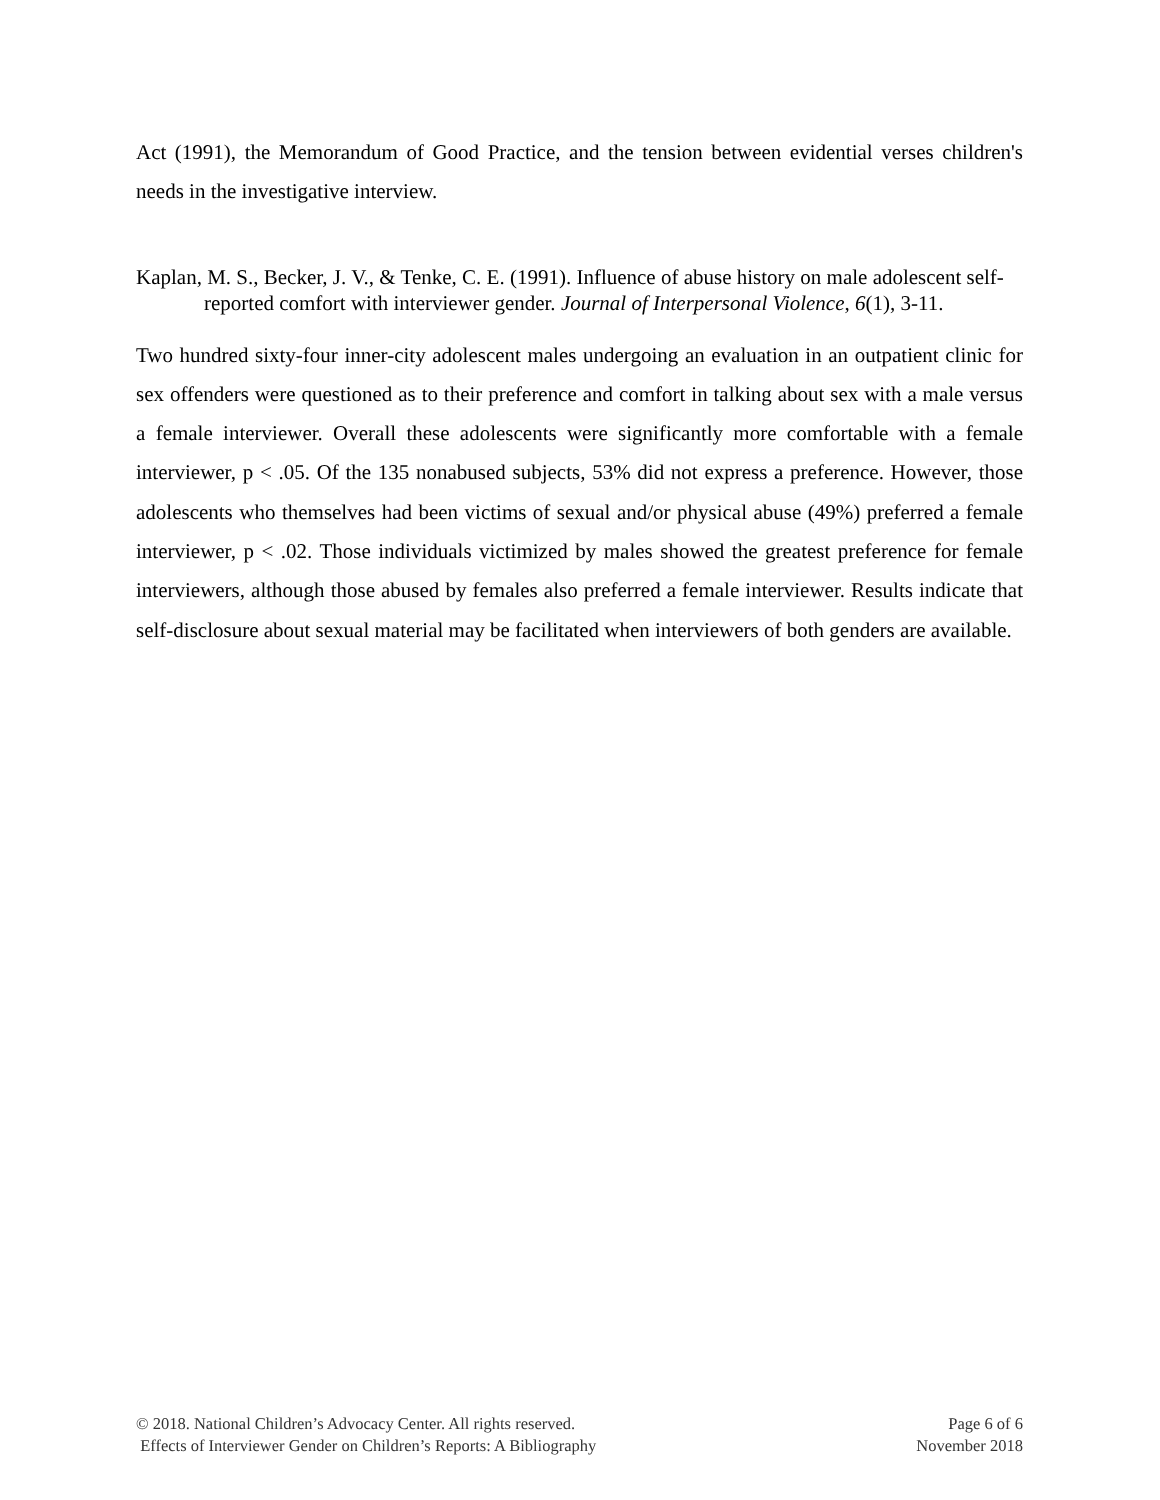Act (1991), the Memorandum of Good Practice, and the tension between evidential verses children's needs in the investigative interview.
Kaplan, M. S., Becker, J. V., & Tenke, C. E. (1991). Influence of abuse history on male adolescent self-reported comfort with interviewer gender. Journal of Interpersonal Violence, 6(1), 3-11.
Two hundred sixty-four inner-city adolescent males undergoing an evaluation in an outpatient clinic for sex offenders were questioned as to their preference and comfort in talking about sex with a male versus a female interviewer. Overall these adolescents were significantly more comfortable with a female interviewer, p < .05. Of the 135 nonabused subjects, 53% did not express a preference. However, those adolescents who themselves had been victims of sexual and/or physical abuse (49%) preferred a female interviewer, p < .02. Those individuals victimized by males showed the greatest preference for female interviewers, although those abused by females also preferred a female interviewer. Results indicate that self-disclosure about sexual material may be facilitated when interviewers of both genders are available.
© 2018. National Children’s Advocacy Center. All rights reserved.
Effects of Interviewer Gender on Children’s Reports: A Bibliography
Page 6 of 6
November 2018